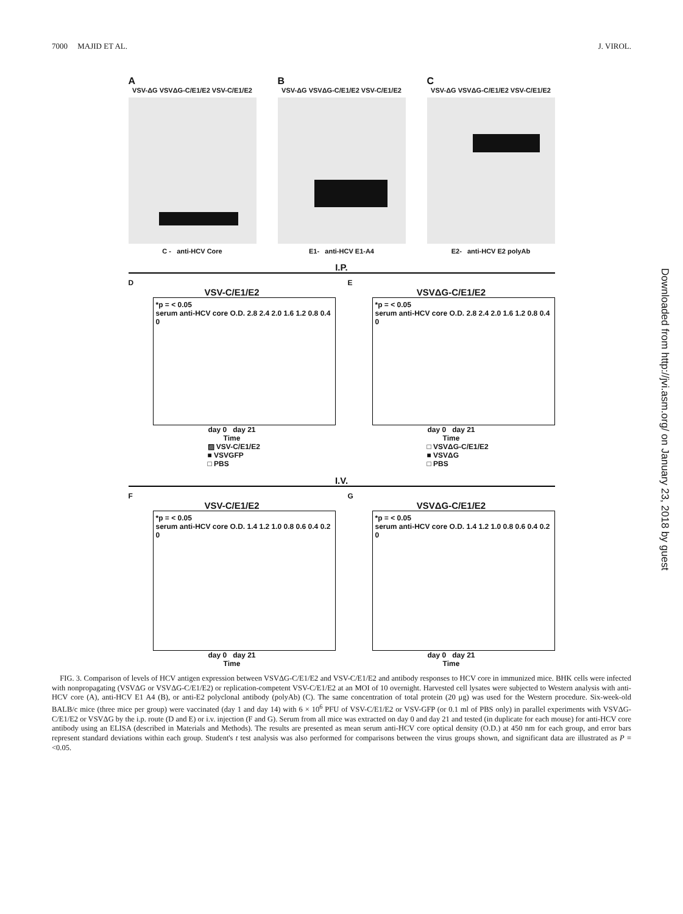7000 MAJID ET AL. J. VIROL.
A
VSV-ΔG VSVΔG-C/E1/E2 VSV-C/E1/E2
C - anti-HCV Core
B
VSV-ΔG VSVΔG-C/E1/E2 VSV-C/E1/E2
E1- anti-HCV E1-A4
C
VSV-ΔG VSVΔG-C/E1/E2 VSV-C/E1/E2
E2- anti-HCV E2 polyAb
I.P.
D
VSV-C/E1/E2
*p = < 0.05
serum anti-HCV core O.D. 2.8 2.4 2.0 1.6 1.2 0.8 0.4 0
day 0 day 21
Time
▨ VSV-C/E1/E2
■ VSVGFP
□ PBS
E
VSVΔG-C/E1/E2
*p = < 0.05
serum anti-HCV core O.D. 2.8 2.4 2.0 1.6 1.2 0.8 0.4 0
day 0 day 21
Time
□ VSVΔG-C/E1/E2
■ VSVΔG
□ PBS
I.V.
F
VSV-C/E1/E2
*p = < 0.05
serum anti-HCV core O.D. 1.4 1.2 1.0 0.8 0.6 0.4 0.2 0
day 0 day 21
Time
G
VSVΔG-C/E1/E2
*p = < 0.05
serum anti-HCV core O.D. 1.4 1.2 1.0 0.8 0.6 0.4 0.2 0
day 0 day 21
Time
FIG. 3. Comparison of levels of HCV antigen expression between VSVΔG-C/E1/E2 and VSV-C/E1/E2 and antibody responses to HCV core in immunized mice. BHK cells were infected with nonpropagating (VSVΔG or VSVΔG-C/E1/E2) or replication-competent VSV-C/E1/E2 at an MOI of 10 overnight. Harvested cell lysates were subjected to Western analysis with anti-HCV core (A), anti-HCV E1 A4 (B), or anti-E2 polyclonal antibody (polyAb) (C). The same concentration of total protein (20 μg) was used for the Western procedure. Six-week-old BALB/c mice (three mice per group) were vaccinated (day 1 and day 14) with 6 × 10<sup>6</sup> PFU of VSV-C/E1/E2 or VSV-GFP (or 0.1 ml of PBS only) in parallel experiments with VSVΔG-C/E1/E2 or VSVΔG by the i.p. route (D and E) or i.v. injection (F and G). Serum from all mice was extracted on day 0 and day 21 and tested (in duplicate for each mouse) for anti-HCV core antibody using an ELISA (described in Materials and Methods). The results are presented as mean serum anti-HCV core optical density (O.D.) at 450 nm for each group, and error bars represent standard deviations within each group. Student's t test analysis was also performed for comparisons between the virus groups shown, and significant data are illustrated as P = <0.05.
Downloaded from http://jvi.asm.org/ on January 23, 2018 by guest